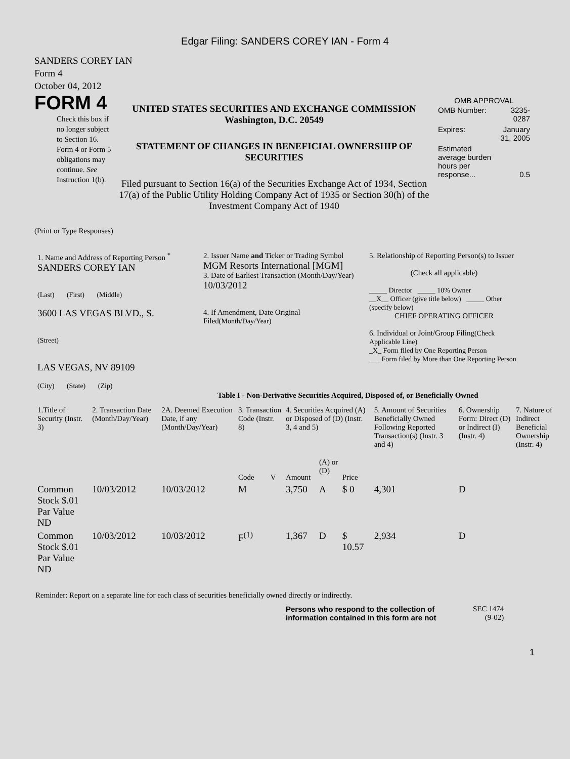Edgar Filing: SANDERS COREY IAN - Form 4
SANDERS COREY IAN
Form 4
October 04, 2012
FORM 4
Check this box if no longer subject to Section 16. Form 4 or Form 5 obligations may continue. See Instruction 1(b).
UNITED STATES SECURITIES AND EXCHANGE COMMISSION
Washington, D.C. 20549
STATEMENT OF CHANGES IN BENEFICIAL OWNERSHIP OF SECURITIES
Filed pursuant to Section 16(a) of the Securities Exchange Act of 1934, Section 17(a) of the Public Utility Holding Company Act of 1935 or Section 30(h) of the Investment Company Act of 1940
OMB APPROVAL
| OMB Number: | 3235-0287 |
| Expires: | January 31, 2005 |
| Estimated average burden hours per response... | 0.5 |
(Print or Type Responses)
| 1. Name and Address of Reporting Person <sup>*</sup> SANDERS COREY IAN (Last) (First) (Middle) 3600 LAS VEGAS BLVD., S. (Street) LAS VEGAS, NV 89109 (City) (State) (Zip) | 2. Issuer Name and Ticker or Trading Symbol MGM Resorts International [MGM] 3. Date of Earliest Transaction (Month/Day/Year) 10/03/2012 4. If Amendment, Date Original Filed (Month/Day/Year) | 5. Relationship of Reporting Person(s) to Issuer (Check all applicable) _____ Director _____ 10% Owner __X__ Officer (give title below) _____ Other (specify below) CHIEF OPERATING OFFICER 6. Individual or Joint/Group Filing (Check Applicable Line) _X_ Form filed by One Reporting Person ___ Form filed by More than One Reporting Person |
Table I - Non-Derivative Securities Acquired, Disposed of, or Beneficially Owned
| 1.Title of Security (Instr. 3) | 2. Transaction Date (Month/Day/Year) | 2A. Deemed Execution Date, if any (Month/Day/Year) | 3. Transaction Code (Instr. 8) | | 4. Securities Acquired (A) or Disposed of (D) (Instr. 3, 4 and 5) | | | 5. Amount of Securities Beneficially Owned Following Reported Transaction(s) (Instr. 3 and 4) | 6. Ownership Form: Direct (D) or Indirect (I) (Instr. 4) | 7. Nature of Indirect Beneficial Ownership (Instr. 4) |
| --- | --- | --- | --- | --- | --- | --- | --- | --- | --- | --- |
| | | | Code | V | Amount | (A) or (D) | Price | | | |
| Common Stock $.01 Par Value ND | 10/03/2012 | 10/03/2012 | M | | 3,750 | A | $ 0 | 4,301 | D | |
| Common Stock $.01 Par Value ND | 10/03/2012 | 10/03/2012 | F<sup>(1)</sup> | | 1,367 | D | $ 10.57 | 2,934 | D | |
Reminder: Report on a separate line for each class of securities beneficially owned directly or indirectly.
Persons who respond to the collection of information contained in this form are not
SEC 1474
(9-02)
1